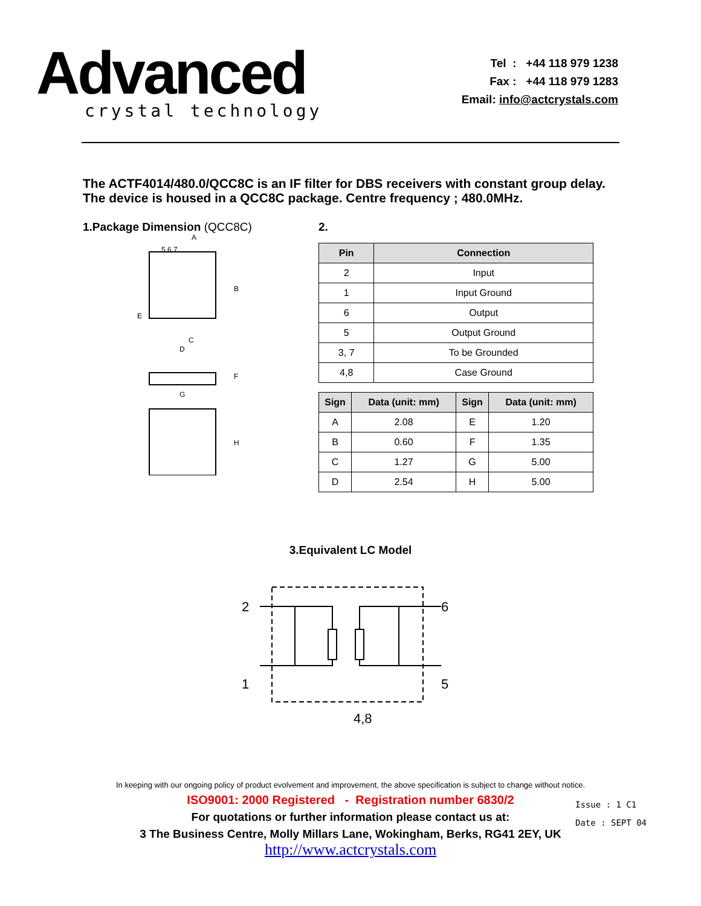Advanced
crystal technology
Tel : +44 118 979 1238
Fax : +44 118 979 1283
Email: info@actcrystals.com
The ACTF4014/480.0/QCC8C is an IF filter for DBS receivers with constant group delay. The device is housed in a QCC8C package. Centre frequency ; 480.0MHz.
1.Package Dimension (QCC8C)
5 6 7
A
B
E
C
D
F
G
H
2.
| Pin | Connection |
| --- | --- |
| 2 | Input |
| 1 | Input Ground |
| 6 | Output |
| 5 | Output Ground |
| 3, 7 | To be Grounded |
| 4,8 | Case Ground |
| Sign | Data (unit: mm) | Sign | Data (unit: mm) |
| --- | --- | --- | --- |
| A | 2.08 | E | 1.20 |
| B | 0.60 | F | 1.35 |
| C | 1.27 | G | 5.00 |
| D | 2.54 | H | 5.00 |
3.Equivalent LC Model
2
1
6
5
4,8
In keeping with our ongoing policy of product evolvement and improvement, the above specification is subject to change without notice.
ISO9001: 2000 Registered - Registration number 6830/2
For quotations or further information please contact us at:
3 The Business Centre, Molly Millars Lane, Wokingham, Berks, RG41 2EY, UK
http://www.actcrystals.com
Issue : 1 C1
Date : SEPT 04